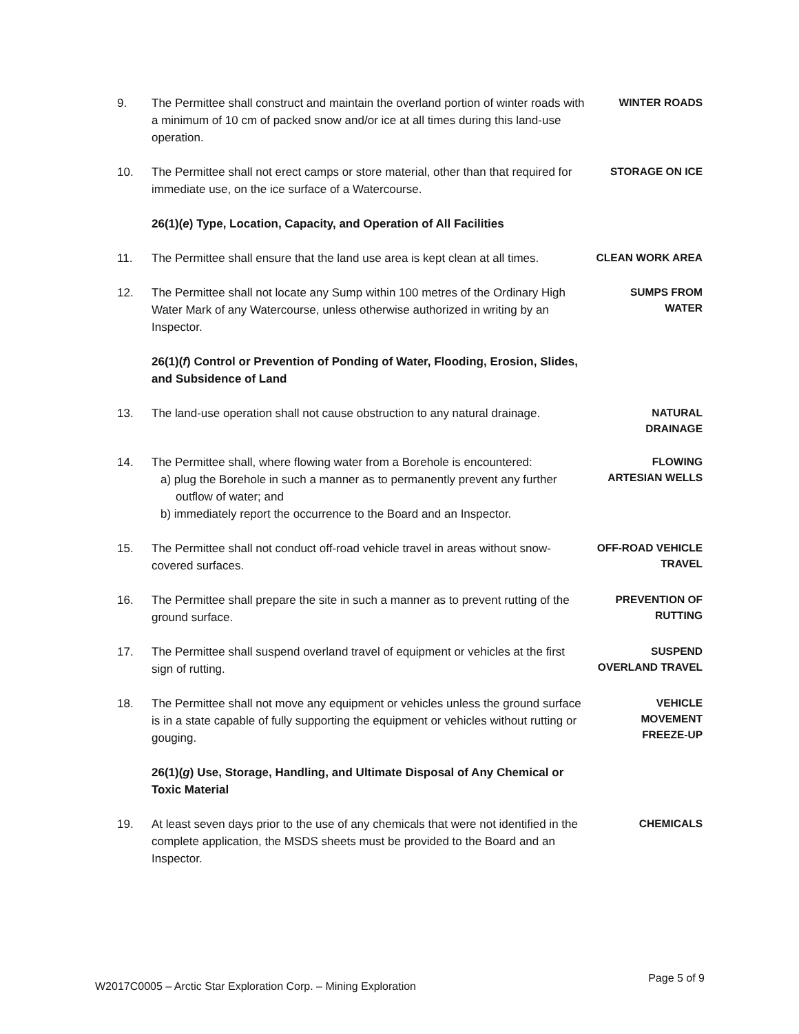9. The Permittee shall construct and maintain the overland portion of winter roads with a minimum of 10 cm of packed snow and/or ice at all times during this land-use operation.
WINTER ROADS
10. The Permittee shall not erect camps or store material, other than that required for immediate use, on the ice surface of a Watercourse.
STORAGE ON ICE
26(1)(e) Type, Location, Capacity, and Operation of All Facilities
11. The Permittee shall ensure that the land use area is kept clean at all times.
CLEAN WORK AREA
12. The Permittee shall not locate any Sump within 100 metres of the Ordinary High Water Mark of any Watercourse, unless otherwise authorized in writing by an Inspector.
SUMPS FROM
WATER
26(1)(f) Control or Prevention of Ponding of Water, Flooding, Erosion, Slides, and Subsidence of Land
13. The land-use operation shall not cause obstruction to any natural drainage.
NATURAL
DRAINAGE
14. The Permittee shall, where flowing water from a Borehole is encountered:
a) plug the Borehole in such a manner as to permanently prevent any further outflow of water; and
b) immediately report the occurrence to the Board and an Inspector.
FLOWING
ARTESIAN WELLS
15. The Permittee shall not conduct off-road vehicle travel in areas without snow-covered surfaces.
OFF-ROAD VEHICLE
TRAVEL
16. The Permittee shall prepare the site in such a manner as to prevent rutting of the ground surface.
PREVENTION OF
RUTTING
17. The Permittee shall suspend overland travel of equipment or vehicles at the first sign of rutting.
SUSPEND
OVERLAND TRAVEL
18. The Permittee shall not move any equipment or vehicles unless the ground surface is in a state capable of fully supporting the equipment or vehicles without rutting or gouging.
VEHICLE
MOVEMENT
FREEZE-UP
26(1)(g) Use, Storage, Handling, and Ultimate Disposal of Any Chemical or Toxic Material
19. At least seven days prior to the use of any chemicals that were not identified in the complete application, the MSDS sheets must be provided to the Board and an Inspector.
CHEMICALS
W2017C0005 – Arctic Star Exploration Corp. – Mining Exploration
Page 5 of 9